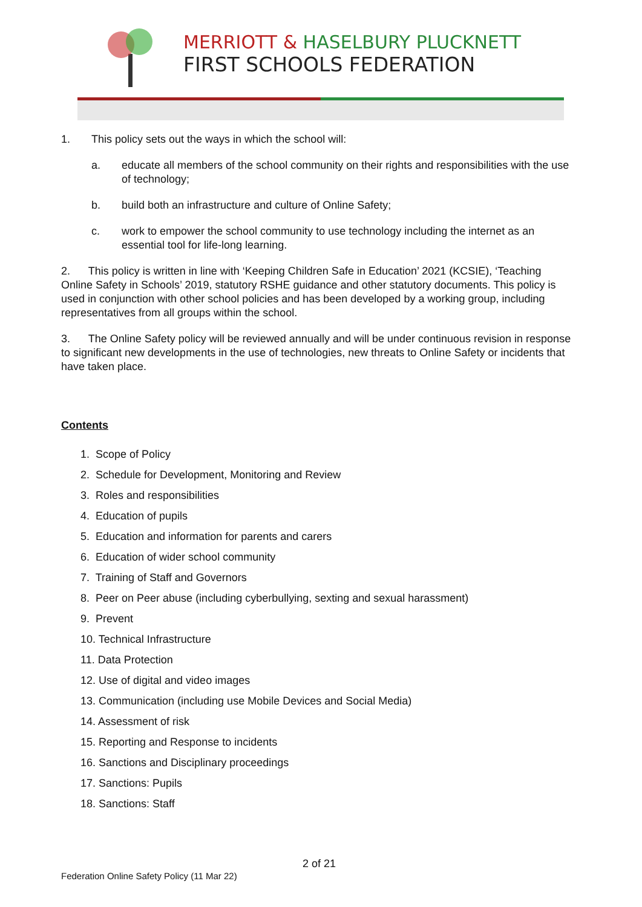MERRIOTT & HASELBURY PLUCKNETT
FIRST SCHOOLS FEDERATION
1. This policy sets out the ways in which the school will:
a. educate all members of the school community on their rights and responsibilities with the use of technology;
b. build both an infrastructure and culture of Online Safety;
c. work to empower the school community to use technology including the internet as an essential tool for life-long learning.
2. This policy is written in line with ‘Keeping Children Safe in Education’ 2021 (KCSIE), ‘Teaching Online Safety in Schools’ 2019, statutory RSHE guidance and other statutory documents. This policy is used in conjunction with other school policies and has been developed by a working group, including representatives from all groups within the school.
3. The Online Safety policy will be reviewed annually and will be under continuous revision in response to significant new developments in the use of technologies, new threats to Online Safety or incidents that have taken place.
Contents
1. Scope of Policy
2. Schedule for Development, Monitoring and Review
3. Roles and responsibilities
4. Education of pupils
5. Education and information for parents and carers
6. Education of wider school community
7. Training of Staff and Governors
8. Peer on Peer abuse (including cyberbullying, sexting and sexual harassment)
9. Prevent
10. Technical Infrastructure
11. Data Protection
12. Use of digital and video images
13. Communication (including use Mobile Devices and Social Media)
14. Assessment of risk
15. Reporting and Response to incidents
16. Sanctions and Disciplinary proceedings
17. Sanctions: Pupils
18. Sanctions: Staff
2 of 21
Federation Online Safety Policy (11 Mar 22)